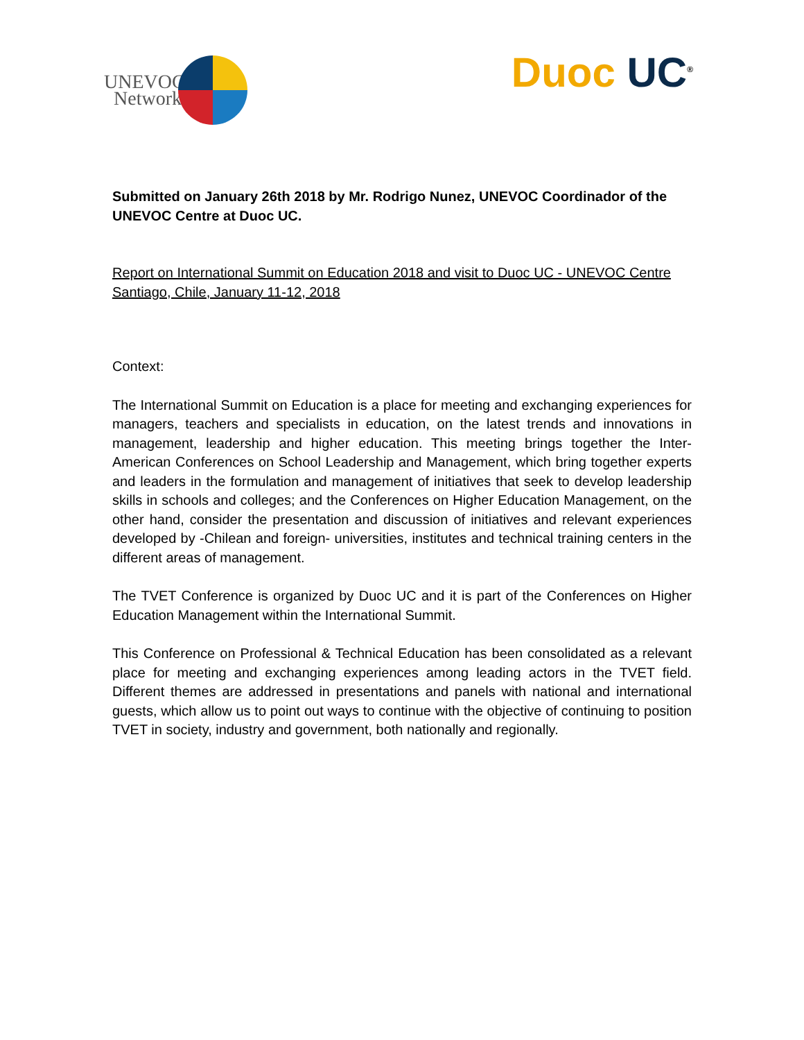UNEVOC
Network
Duoc UC<sup>®</sup>
Submitted on January 26th 2018 by Mr. Rodrigo Nunez, UNEVOC Coordinador of the UNEVOC Centre at Duoc UC.
Report on International Summit on Education 2018 and visit to Duoc UC - UNEVOC Centre
Santiago, Chile, January 11-12, 2018
Context:
The International Summit on Education is a place for meeting and exchanging experiences for managers, teachers and specialists in education, on the latest trends and innovations in management, leadership and higher education. This meeting brings together the Inter-American Conferences on School Leadership and Management, which bring together experts and leaders in the formulation and management of initiatives that seek to develop leadership skills in schools and colleges; and the Conferences on Higher Education Management, on the other hand, consider the presentation and discussion of initiatives and relevant experiences developed by -Chilean and foreign- universities, institutes and technical training centers in the different areas of management.
The TVET Conference is organized by Duoc UC and it is part of the Conferences on Higher Education Management within the International Summit.
This Conference on Professional & Technical Education has been consolidated as a relevant place for meeting and exchanging experiences among leading actors in the TVET field. Different themes are addressed in presentations and panels with national and international guests, which allow us to point out ways to continue with the objective of continuing to position TVET in society, industry and government, both nationally and regionally.